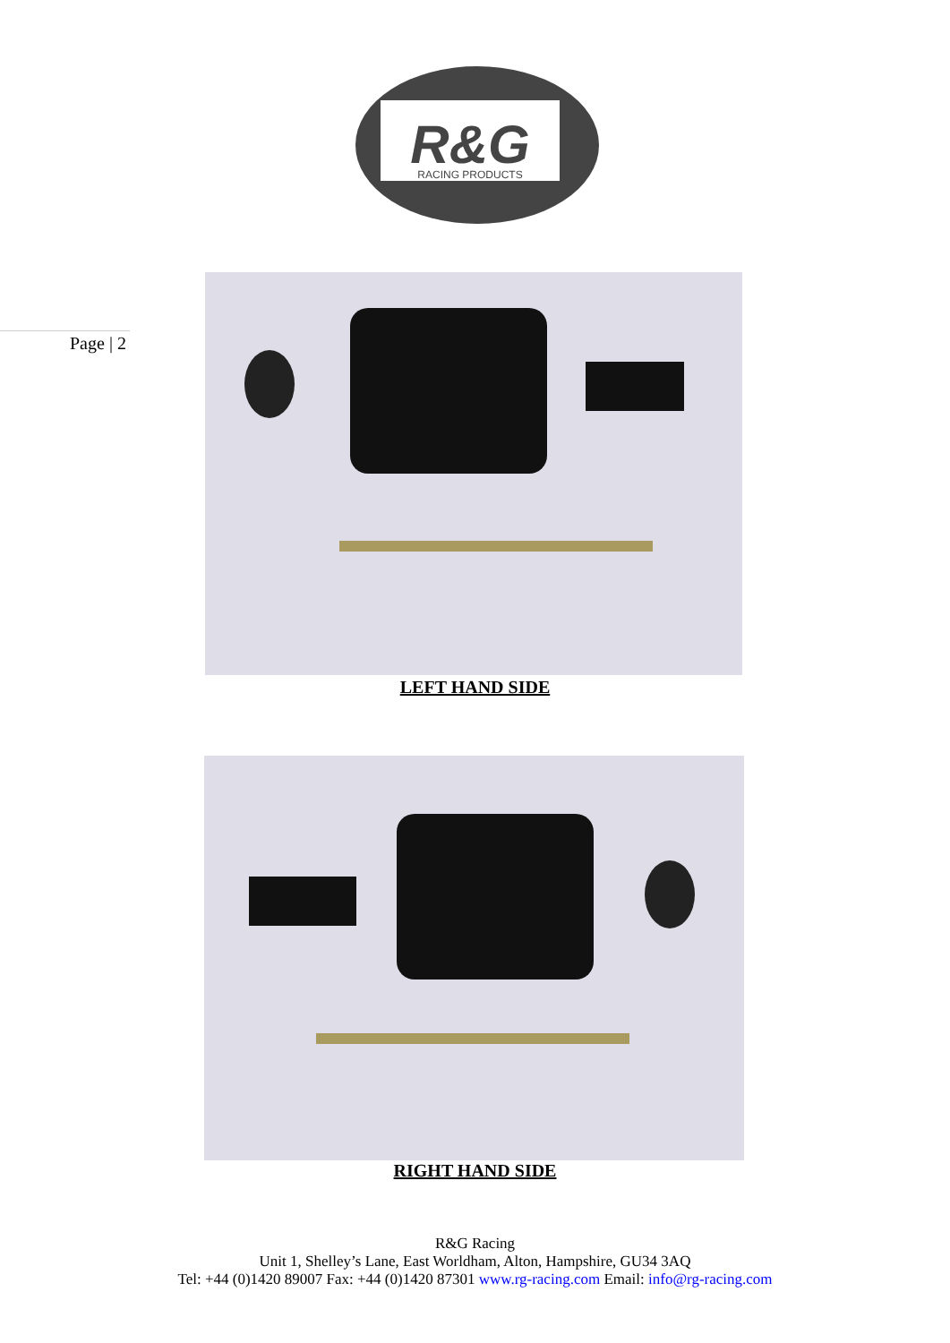R&G
RACING PRODUCTS
Page | 2
LEFT HAND SIDE
RIGHT HAND SIDE
R&G Racing
Unit 1, Shelley’s Lane, East Worldham, Alton, Hampshire, GU34 3AQ
Tel: +44 (0)1420 89007 Fax: +44 (0)1420 87301 www.rg-racing.com Email: info@rg-racing.com